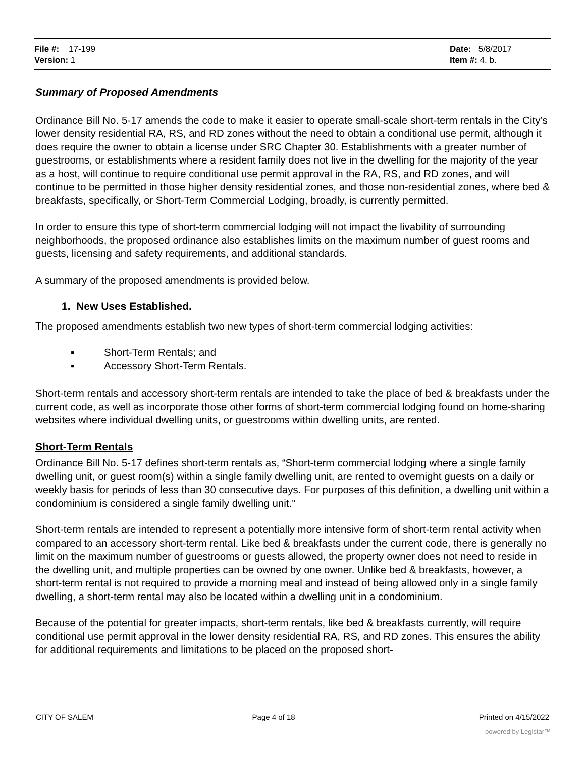| File #: 17-199 | Date: 5/8/2017 |
| Version: 1 | Item #: 4. b. |
Summary of Proposed Amendments
Ordinance Bill No. 5-17 amends the code to make it easier to operate small-scale short-term rentals in the City’s lower density residential RA, RS, and RD zones without the need to obtain a conditional use permit, although it does require the owner to obtain a license under SRC Chapter 30. Establishments with a greater number of guestrooms, or establishments where a resident family does not live in the dwelling for the majority of the year as a host, will continue to require conditional use permit approval in the RA, RS, and RD zones, and will continue to be permitted in those higher density residential zones, and those non-residential zones, where bed & breakfasts, specifically, or Short-Term Commercial Lodging, broadly, is currently permitted.
In order to ensure this type of short-term commercial lodging will not impact the livability of surrounding neighborhoods, the proposed ordinance also establishes limits on the maximum number of guest rooms and guests, licensing and safety requirements, and additional standards.
A summary of the proposed amendments is provided below.
1. New Uses Established.
The proposed amendments establish two new types of short-term commercial lodging activities:
▪ Short-Term Rentals; and
▪ Accessory Short-Term Rentals.
Short-term rentals and accessory short-term rentals are intended to take the place of bed & breakfasts under the current code, as well as incorporate those other forms of short-term commercial lodging found on home-sharing websites where individual dwelling units, or guestrooms within dwelling units, are rented.
Short-Term Rentals
Ordinance Bill No. 5-17 defines short-term rentals as, “Short-term commercial lodging where a single family dwelling unit, or guest room(s) within a single family dwelling unit, are rented to overnight guests on a daily or weekly basis for periods of less than 30 consecutive days. For purposes of this definition, a dwelling unit within a condominium is considered a single family dwelling unit.”
Short-term rentals are intended to represent a potentially more intensive form of short-term rental activity when compared to an accessory short-term rental. Like bed & breakfasts under the current code, there is generally no limit on the maximum number of guestrooms or guests allowed, the property owner does not need to reside in the dwelling unit, and multiple properties can be owned by one owner. Unlike bed & breakfasts, however, a short-term rental is not required to provide a morning meal and instead of being allowed only in a single family dwelling, a short-term rental may also be located within a dwelling unit in a condominium.
Because of the potential for greater impacts, short-term rentals, like bed & breakfasts currently, will require conditional use permit approval in the lower density residential RA, RS, and RD zones. This ensures the ability for additional requirements and limitations to be placed on the proposed short-
| CITY OF SALEM | Page 4 of 18 | Printed on 4/15/2022 |
powered by Legistar™